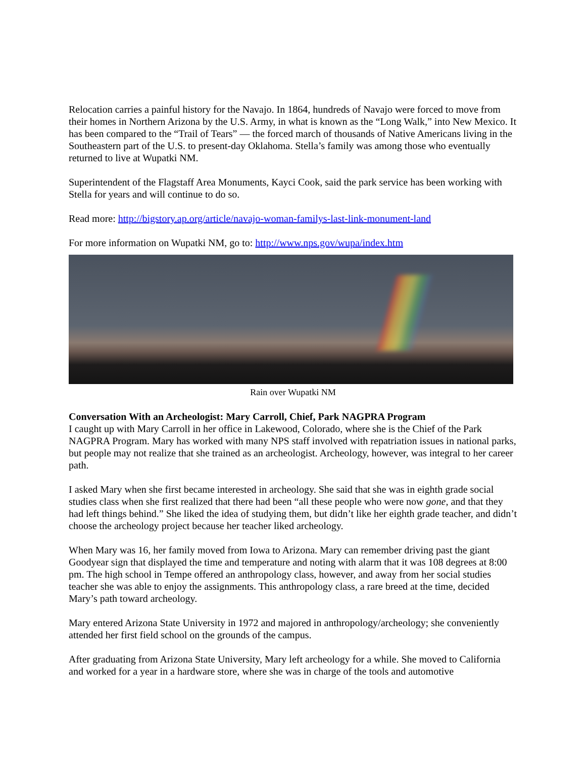Relocation carries a painful history for the Navajo. In 1864, hundreds of Navajo were forced to move from their homes in Northern Arizona by the U.S. Army, in what is known as the “Long Walk,” into New Mexico. It has been compared to the “Trail of Tears” — the forced march of thousands of Native Americans living in the Southeastern part of the U.S. to present-day Oklahoma. Stella’s family was among those who eventually returned to live at Wupatki NM.
Superintendent of the Flagstaff Area Monuments, Kayci Cook, said the park service has been working with Stella for years and will continue to do so.
Read more: http://bigstory.ap.org/article/navajo-woman-familys-last-link-monument-land
For more information on Wupatki NM, go to: http://www.nps.gov/wupa/index.htm
Rain over Wupatki NM
Conversation With an Archeologist: Mary Carroll, Chief, Park NAGPRA Program
I caught up with Mary Carroll in her office in Lakewood, Colorado, where she is the Chief of the Park NAGPRA Program. Mary has worked with many NPS staff involved with repatriation issues in national parks, but people may not realize that she trained as an archeologist. Archeology, however, was integral to her career path.
I asked Mary when she first became interested in archeology. She said that she was in eighth grade social studies class when she first realized that there had been “all these people who were now gone, and that they had left things behind.” She liked the idea of studying them, but didn’t like her eighth grade teacher, and didn’t choose the archeology project because her teacher liked archeology.
When Mary was 16, her family moved from Iowa to Arizona. Mary can remember driving past the giant Goodyear sign that displayed the time and temperature and noting with alarm that it was 108 degrees at 8:00 pm. The high school in Tempe offered an anthropology class, however, and away from her social studies teacher she was able to enjoy the assignments. This anthropology class, a rare breed at the time, decided Mary’s path toward archeology.
Mary entered Arizona State University in 1972 and majored in anthropology/archeology; she conveniently attended her first field school on the grounds of the campus.
After graduating from Arizona State University, Mary left archeology for a while. She moved to California and worked for a year in a hardware store, where she was in charge of the tools and automotive